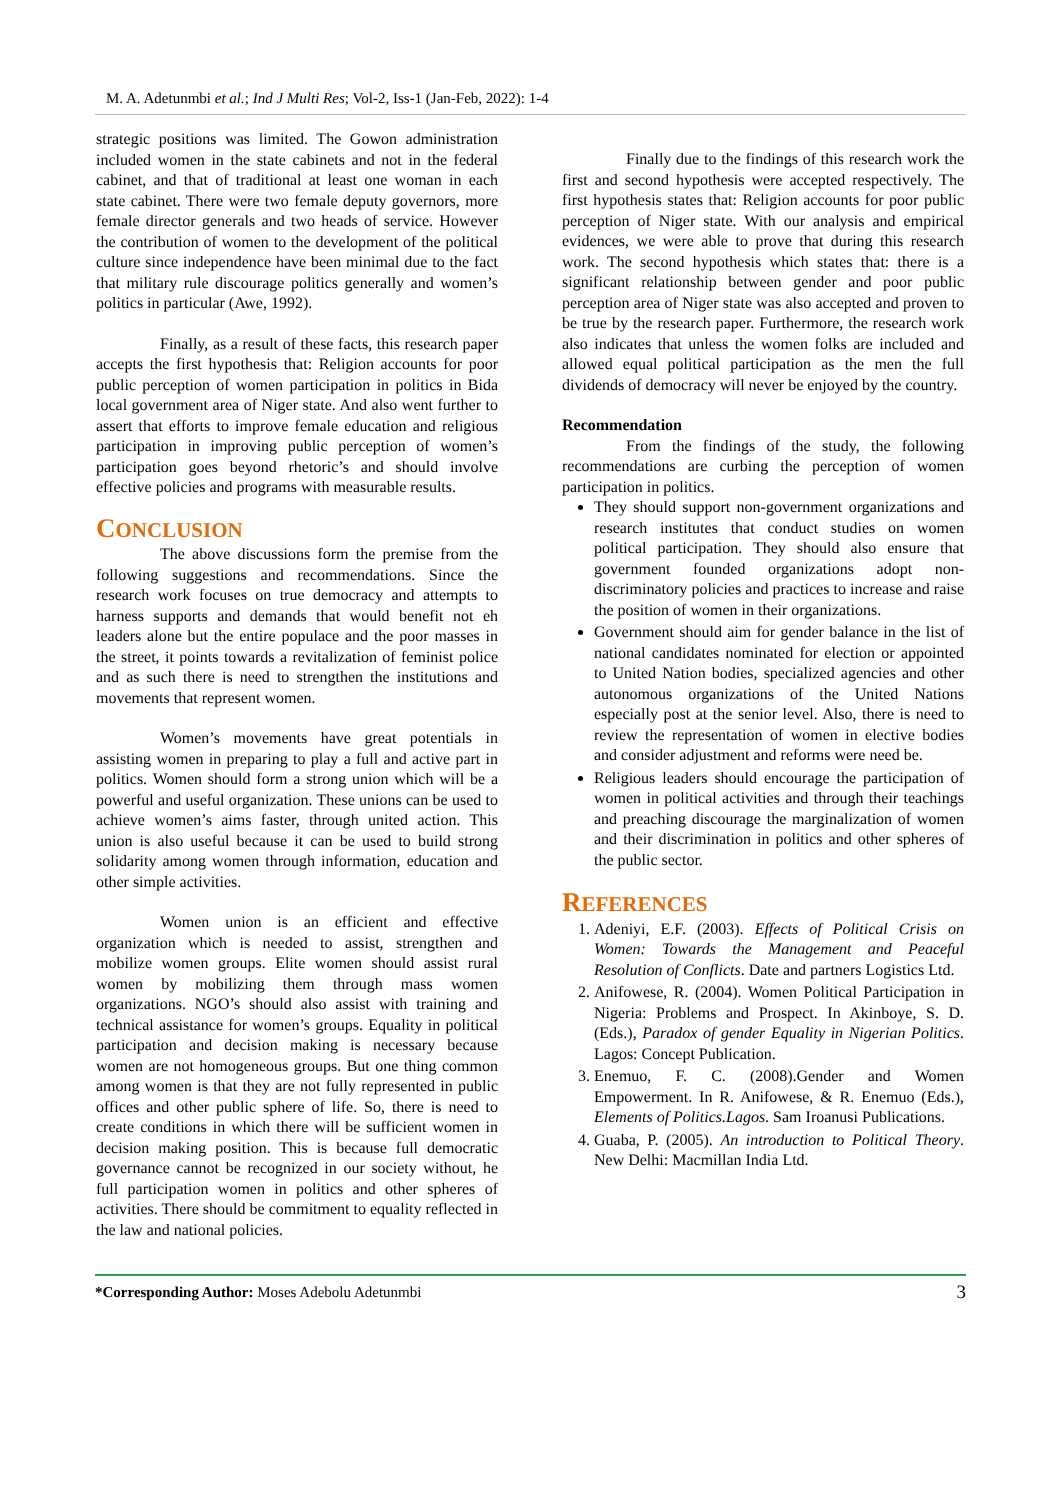M. A. Adetunmbi et al.; Ind J Multi Res; Vol-2, Iss-1 (Jan-Feb, 2022): 1-4
strategic positions was limited. The Gowon administration included women in the state cabinets and not in the federal cabinet, and that of traditional at least one woman in each state cabinet. There were two female deputy governors, more female director generals and two heads of service. However the contribution of women to the development of the political culture since independence have been minimal due to the fact that military rule discourage politics generally and women’s politics in particular (Awe, 1992).
Finally, as a result of these facts, this research paper accepts the first hypothesis that: Religion accounts for poor public perception of women participation in politics in Bida local government area of Niger state. And also went further to assert that efforts to improve female education and religious participation in improving public perception of women’s participation goes beyond rhetoric’s and should involve effective policies and programs with measurable results.
CONCLUSION
The above discussions form the premise from the following suggestions and recommendations. Since the research work focuses on true democracy and attempts to harness supports and demands that would benefit not eh leaders alone but the entire populace and the poor masses in the street, it points towards a revitalization of feminist police and as such there is need to strengthen the institutions and movements that represent women.
Women’s movements have great potentials in assisting women in preparing to play a full and active part in politics. Women should form a strong union which will be a powerful and useful organization. These unions can be used to achieve women’s aims faster, through united action. This union is also useful because it can be used to build strong solidarity among women through information, education and other simple activities.
Women union is an efficient and effective organization which is needed to assist, strengthen and mobilize women groups. Elite women should assist rural women by mobilizing them through mass women organizations. NGO’s should also assist with training and technical assistance for women’s groups. Equality in political participation and decision making is necessary because women are not homogeneous groups. But one thing common among women is that they are not fully represented in public offices and other public sphere of life. So, there is need to create conditions in which there will be sufficient women in decision making position. This is because full democratic governance cannot be recognized in our society without, he full participation women in politics and other spheres of activities. There should be commitment to equality reflected in the law and national policies.
Finally due to the findings of this research work the first and second hypothesis were accepted respectively. The first hypothesis states that: Religion accounts for poor public perception of Niger state. With our analysis and empirical evidences, we were able to prove that during this research work. The second hypothesis which states that: there is a significant relationship between gender and poor public perception area of Niger state was also accepted and proven to be true by the research paper. Furthermore, the research work also indicates that unless the women folks are included and allowed equal political participation as the men the full dividends of democracy will never be enjoyed by the country.
Recommendation
From the findings of the study, the following recommendations are curbing the perception of women participation in politics.
They should support non-government organizations and research institutes that conduct studies on women political participation. They should also ensure that government founded organizations adopt non-discriminatory policies and practices to increase and raise the position of women in their organizations.
Government should aim for gender balance in the list of national candidates nominated for election or appointed to United Nation bodies, specialized agencies and other autonomous organizations of the United Nations especially post at the senior level. Also, there is need to review the representation of women in elective bodies and consider adjustment and reforms were need be.
Religious leaders should encourage the participation of women in political activities and through their teachings and preaching discourage the marginalization of women and their discrimination in politics and other spheres of the public sector.
REFERENCES
1. Adeniyi, E.F. (2003). Effects of Political Crisis on Women: Towards the Management and Peaceful Resolution of Conflicts. Date and partners Logistics Ltd.
2. Anifowese, R. (2004). Women Political Participation in Nigeria: Problems and Prospect. In Akinboye, S. D. (Eds.), Paradox of gender Equality in Nigerian Politics. Lagos: Concept Publication.
3. Enemuo, F. C. (2008).Gender and Women Empowerment. In R. Anifowese, & R. Enemuo (Eds.), Elements of Politics.Lagos. Sam Iroanusi Publications.
4. Guaba, P. (2005). An introduction to Political Theory. New Delhi: Macmillan India Ltd.
*Corresponding Author: Moses Adebolu Adetunmbi 3